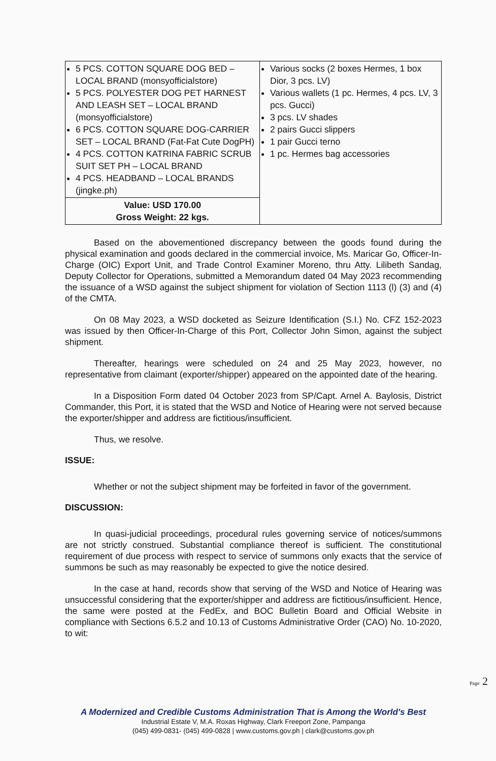| 5 PCS. COTTON SQUARE DOG BED – LOCAL BRAND (monsyofficialstore) 5 PCS. POLYESTER DOG PET HARNEST AND LEASH SET – LOCAL BRAND (monsyofficialstore) 6 PCS. COTTON SQUARE DOG-CARRIER SET – LOCAL BRAND (Fat-Fat Cute DogPH) 4 PCS. COTTON KATRINA FABRIC SCRUB SUIT SET PH – LOCAL BRAND 4 PCS. HEADBAND – LOCAL BRANDS (jingke.ph) | Various socks (2 boxes Hermes, 1 box Dior, 3 pcs. LV) Various wallets (1 pc. Hermes, 4 pcs. LV, 3 pcs. Gucci) 3 pcs. LV shades 2 pairs Gucci slippers 1 pair Gucci terno 1 pc. Hermes bag accessories |
| Value: USD 170.00 Gross Weight: 22 kgs. | |
Based on the abovementioned discrepancy between the goods found during the physical examination and goods declared in the commercial invoice, Ms. Maricar Go, Officer-In-Charge (OIC) Export Unit, and Trade Control Examiner Moreno, thru Atty. Lilibeth Sandag, Deputy Collector for Operations, submitted a Memorandum dated 04 May 2023 recommending the issuance of a WSD against the subject shipment for violation of Section 1113 (l) (3) and (4) of the CMTA.
On 08 May 2023, a WSD docketed as Seizure Identification (S.I.) No. CFZ 152-2023 was issued by then Officer-In-Charge of this Port, Collector John Simon, against the subject shipment.
Thereafter, hearings were scheduled on 24 and 25 May 2023, however, no representative from claimant (exporter/shipper) appeared on the appointed date of the hearing.
In a Disposition Form dated 04 October 2023 from SP/Capt. Arnel A. Baylosis, District Commander, this Port, it is stated that the WSD and Notice of Hearing were not served because the exporter/shipper and address are fictitious/insufficient.
Thus, we resolve.
ISSUE:
Whether or not the subject shipment may be forfeited in favor of the government.
DISCUSSION:
In quasi-judicial proceedings, procedural rules governing service of notices/summons are not strictly construed. Substantial compliance thereof is sufficient. The constitutional requirement of due process with respect to service of summons only exacts that the service of summons be such as may reasonably be expected to give the notice desired.
In the case at hand, records show that serving of the WSD and Notice of Hearing was unsuccessful considering that the exporter/shipper and address are fictitious/insufficient. Hence, the same were posted at the FedEx, and BOC Bulletin Board and Official Website in compliance with Sections 6.5.2 and 10.13 of Customs Administrative Order (CAO) No. 10-2020, to wit:
Page 2
A Modernized and Credible Customs Administration That is Among the World's Best
Industrial Estate V, M.A. Roxas Highway, Clark Freeport Zone, Pampanga
(045) 499-0831- (045) 499-0828 | www.customs.gov.ph | clark@customs.gov.ph